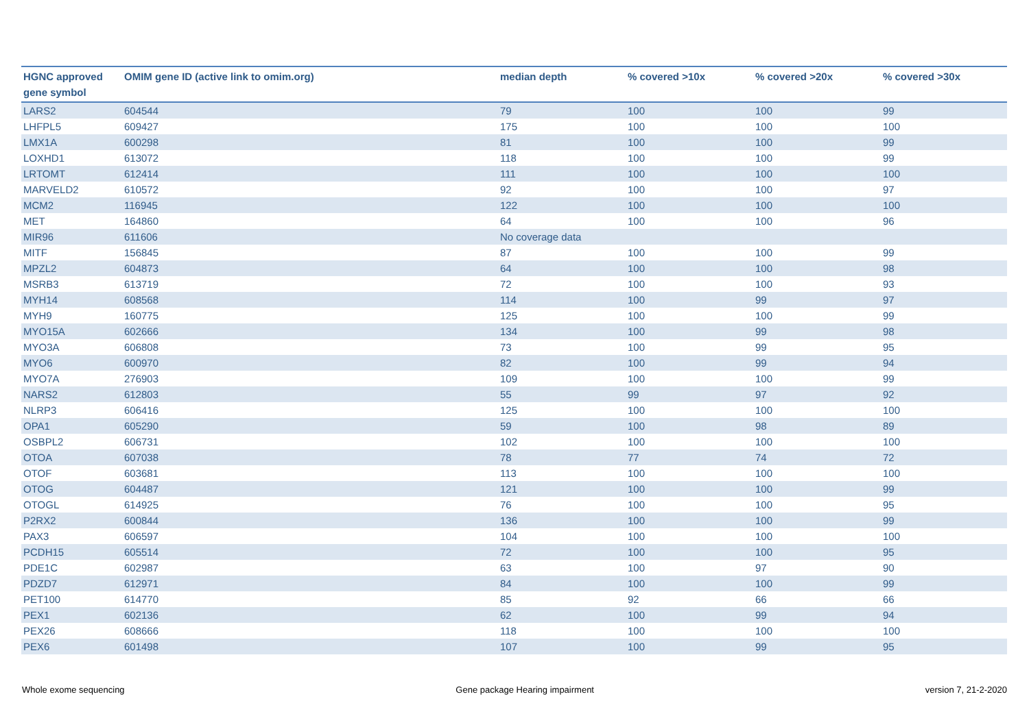| HGNC approved gene symbol | OMIM gene ID (active link to omim.org) | median depth | % covered >10x | % covered >20x | % covered >30x |
| --- | --- | --- | --- | --- | --- |
| LARS2 | 604544 | 79 | 100 | 100 | 99 |
| LHFPL5 | 609427 | 175 | 100 | 100 | 100 |
| LMX1A | 600298 | 81 | 100 | 100 | 99 |
| LOXHD1 | 613072 | 118 | 100 | 100 | 99 |
| LRTOMT | 612414 | 111 | 100 | 100 | 100 |
| MARVELD2 | 610572 | 92 | 100 | 100 | 97 |
| MCM2 | 116945 | 122 | 100 | 100 | 100 |
| MET | 164860 | 64 | 100 | 100 | 96 |
| MIR96 | 611606 | No coverage data | | | |
| MITF | 156845 | 87 | 100 | 100 | 99 |
| MPZL2 | 604873 | 64 | 100 | 100 | 98 |
| MSRB3 | 613719 | 72 | 100 | 100 | 93 |
| MYH14 | 608568 | 114 | 100 | 99 | 97 |
| MYH9 | 160775 | 125 | 100 | 100 | 99 |
| MYO15A | 602666 | 134 | 100 | 99 | 98 |
| MYO3A | 606808 | 73 | 100 | 99 | 95 |
| MYO6 | 600970 | 82 | 100 | 99 | 94 |
| MYO7A | 276903 | 109 | 100 | 100 | 99 |
| NARS2 | 612803 | 55 | 99 | 97 | 92 |
| NLRP3 | 606416 | 125 | 100 | 100 | 100 |
| OPA1 | 605290 | 59 | 100 | 98 | 89 |
| OSBPL2 | 606731 | 102 | 100 | 100 | 100 |
| OTOA | 607038 | 78 | 77 | 74 | 72 |
| OTOF | 603681 | 113 | 100 | 100 | 100 |
| OTOG | 604487 | 121 | 100 | 100 | 99 |
| OTOGL | 614925 | 76 | 100 | 100 | 95 |
| P2RX2 | 600844 | 136 | 100 | 100 | 99 |
| PAX3 | 606597 | 104 | 100 | 100 | 100 |
| PCDH15 | 605514 | 72 | 100 | 100 | 95 |
| PDE1C | 602987 | 63 | 100 | 97 | 90 |
| PDZD7 | 612971 | 84 | 100 | 100 | 99 |
| PET100 | 614770 | 85 | 92 | 66 | 66 |
| PEX1 | 602136 | 62 | 100 | 99 | 94 |
| PEX26 | 608666 | 118 | 100 | 100 | 100 |
| PEX6 | 601498 | 107 | 100 | 99 | 95 |
Whole exome sequencing Gene package Hearing impairment version 7, 21-2-2020